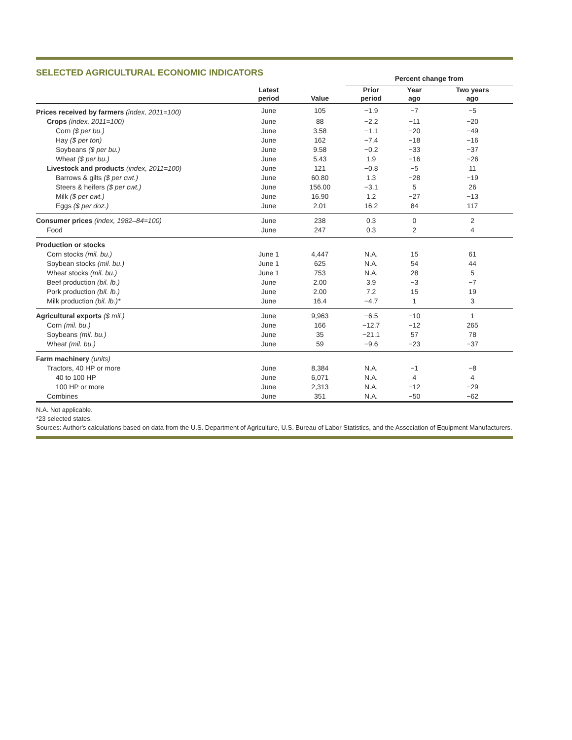SELECTED AGRICULTURAL ECONOMIC INDICATORS
| | | | Percent change from | | |
| --- | --- | --- | --- | --- | --- |
| | Latest period | Value | Prior period | Year ago | Two years ago |
| Prices received by farmers (index, 2011=100) | June | 105 | −1.9 | −7 | −5 |
| Crops (index, 2011=100) | June | 88 | −2.2 | −11 | −20 |
| Corn ($ per bu.) | June | 3.58 | −1.1 | −20 | −49 |
| Hay ($ per ton) | June | 162 | −7.4 | −18 | −16 |
| Soybeans ($ per bu.) | June | 9.58 | −0.2 | −33 | −37 |
| Wheat ($ per bu.) | June | 5.43 | 1.9 | −16 | −26 |
| Livestock and products (index, 2011=100) | June | 121 | −0.8 | −5 | 11 |
| Barrows & gilts ($ per cwt.) | June | 60.80 | 1.3 | −28 | −19 |
| Steers & heifers ($ per cwt.) | June | 156.00 | −3.1 | 5 | 26 |
| Milk ($ per cwt.) | June | 16.90 | 1.2 | −27 | −13 |
| Eggs ($ per doz.) | June | 2.01 | 16.2 | 84 | 117 |
| Consumer prices (index, 1982–84=100) | June | 238 | 0.3 | 0 | 2 |
| Food | June | 247 | 0.3 | 2 | 4 |
| Production or stocks | | | | | |
| Corn stocks (mil. bu.) | June 1 | 4,447 | N.A. | 15 | 61 |
| Soybean stocks (mil. bu.) | June 1 | 625 | N.A. | 54 | 44 |
| Wheat stocks (mil. bu.) | June 1 | 753 | N.A. | 28 | 5 |
| Beef production (bil. lb.) | June | 2.00 | 3.9 | −3 | −7 |
| Pork production (bil. lb.) | June | 2.00 | 7.2 | 15 | 19 |
| Milk production (bil. lb.)* | June | 16.4 | −4.7 | 1 | 3 |
| Agricultural exports ($ mil.) | June | 9,963 | −6.5 | −10 | 1 |
| Corn (mil. bu.) | June | 166 | −12.7 | −12 | 265 |
| Soybeans (mil. bu.) | June | 35 | −21.1 | 57 | 78 |
| Wheat (mil. bu.) | June | 59 | −9.6 | −23 | −37 |
| Farm machinery (units) | | | | | |
| Tractors, 40 HP or more | June | 8,384 | N.A. | −1 | −8 |
| 40 to 100 HP | June | 6,071 | N.A. | 4 | 4 |
| 100 HP or more | June | 2,313 | N.A. | −12 | −29 |
| Combines | June | 351 | N.A. | −50 | −62 |
N.A. Not applicable.
*23 selected states.
Sources: Author's calculations based on data from the U.S. Department of Agriculture, U.S. Bureau of Labor Statistics, and the Association of Equipment Manufacturers.